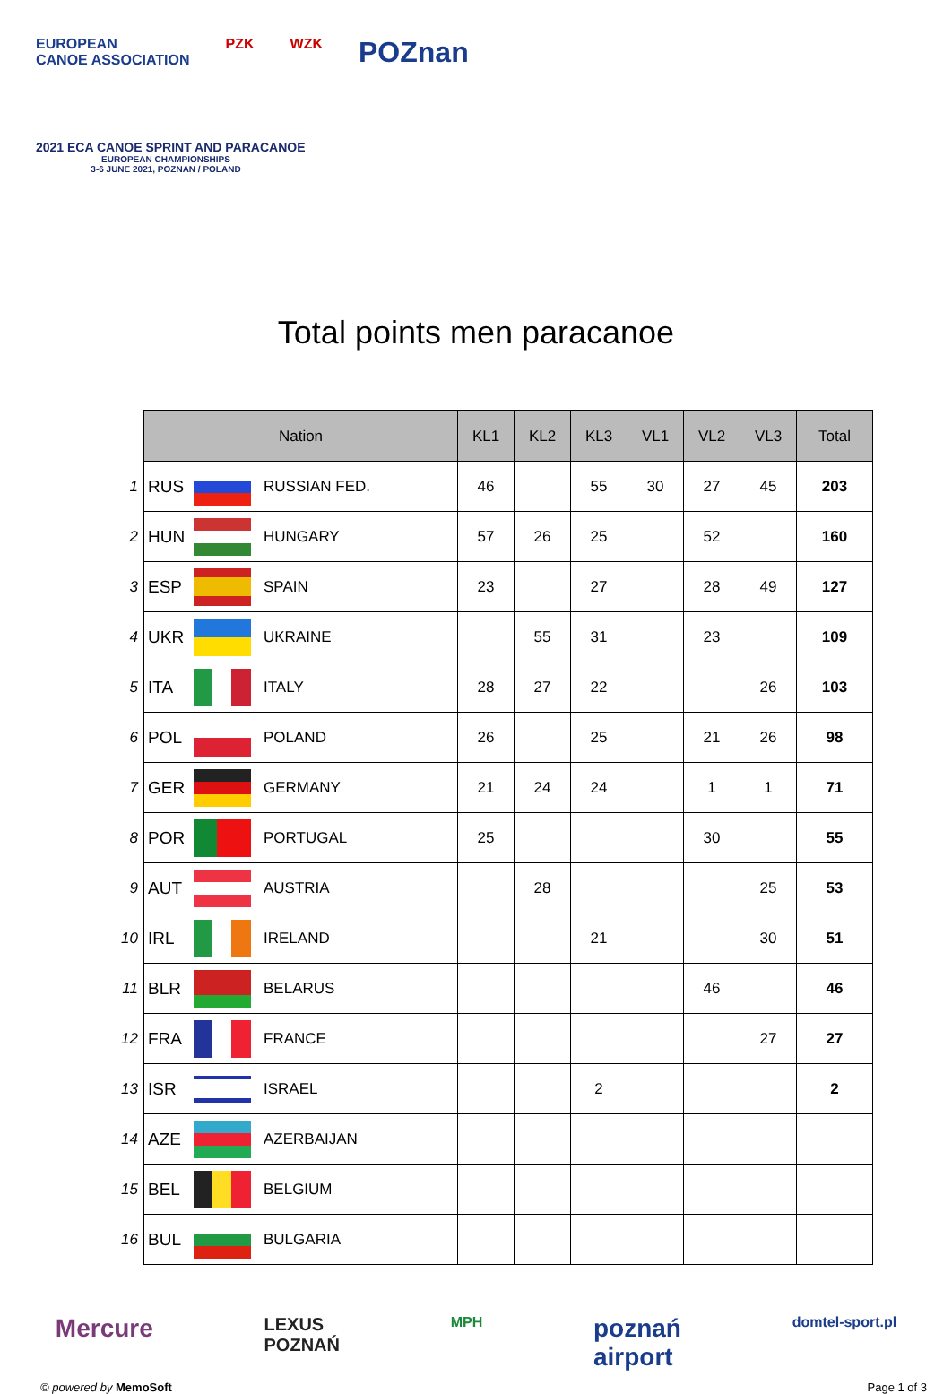EUROPEAN
CANOE ASSOCIATION PZK WZK POZnan
2021 ECA CANOE SPRINT AND PARACANOE
EUROPEAN CHAMPIONSHIPS
3-6 JUNE 2021, POZNAN / POLAND
Total points men paracanoe
| | Nation | | | KL1 | KL2 | KL3 | VL1 | VL2 | VL3 | Total |
| --- | --- | --- | --- | --- | --- | --- | --- | --- | --- | --- |
| 1 | RUS | | RUSSIAN FED. | 46 | | 55 | 30 | 27 | 45 | 203 |
| 2 | HUN | | HUNGARY | 57 | 26 | 25 | | 52 | | 160 |
| 3 | ESP | | SPAIN | 23 | | 27 | | 28 | 49 | 127 |
| 4 | UKR | | UKRAINE | | 55 | 31 | | 23 | | 109 |
| 5 | ITA | | ITALY | 28 | 27 | 22 | | | 26 | 103 |
| 6 | POL | | POLAND | 26 | | 25 | | 21 | 26 | 98 |
| 7 | GER | | GERMANY | 21 | 24 | 24 | | 1 | 1 | 71 |
| 8 | POR | | PORTUGAL | 25 | | | | 30 | | 55 |
| 9 | AUT | | AUSTRIA | | 28 | | | | 25 | 53 |
| 10 | IRL | | IRELAND | | | 21 | | | 30 | 51 |
| 11 | BLR | | BELARUS | | | | | 46 | | 46 |
| 12 | FRA | | FRANCE | | | | | | 27 | 27 |
| 13 | ISR | | ISRAEL | | | 2 | | | | 2 |
| 14 | AZE | | AZERBAIJAN | | | | | | | |
| 15 | BEL | | BELGIUM | | | | | | | |
| 16 | BUL | | BULGARIA | | | | | | | |
Mercure LEXUS
POZNAŃ MPH poznań
airport domtel-sport.pl
© powered by MemoSoft Page 1 of 3